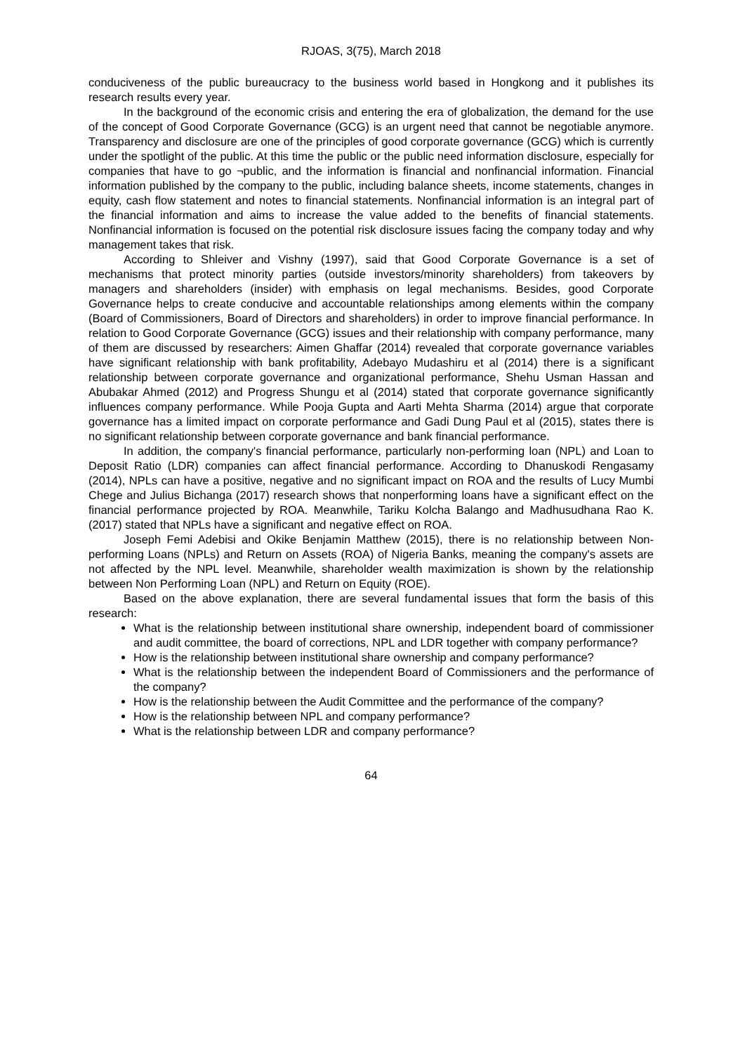RJOAS, 3(75), March 2018
conduciveness of the public bureaucracy to the business world based in Hongkong and it publishes its research results every year.
In the background of the economic crisis and entering the era of globalization, the demand for the use of the concept of Good Corporate Governance (GCG) is an urgent need that cannot be negotiable anymore. Transparency and disclosure are one of the principles of good corporate governance (GCG) which is currently under the spotlight of the public. At this time the public or the public need information disclosure, especially for companies that have to go ¬public, and the information is financial and nonfinancial information. Financial information published by the company to the public, including balance sheets, income statements, changes in equity, cash flow statement and notes to financial statements. Nonfinancial information is an integral part of the financial information and aims to increase the value added to the benefits of financial statements. Nonfinancial information is focused on the potential risk disclosure issues facing the company today and why management takes that risk.
According to Shleiver and Vishny (1997), said that Good Corporate Governance is a set of mechanisms that protect minority parties (outside investors/minority shareholders) from takeovers by managers and shareholders (insider) with emphasis on legal mechanisms. Besides, good Corporate Governance helps to create conducive and accountable relationships among elements within the company (Board of Commissioners, Board of Directors and shareholders) in order to improve financial performance. In relation to Good Corporate Governance (GCG) issues and their relationship with company performance, many of them are discussed by researchers: Aimen Ghaffar (2014) revealed that corporate governance variables have significant relationship with bank profitability, Adebayo Mudashiru et al (2014) there is a significant relationship between corporate governance and organizational performance, Shehu Usman Hassan and Abubakar Ahmed (2012) and Progress Shungu et al (2014) stated that corporate governance significantly influences company performance. While Pooja Gupta and Aarti Mehta Sharma (2014) argue that corporate governance has a limited impact on corporate performance and Gadi Dung Paul et al (2015), states there is no significant relationship between corporate governance and bank financial performance.
In addition, the company's financial performance, particularly non-performing loan (NPL) and Loan to Deposit Ratio (LDR) companies can affect financial performance. According to Dhanuskodi Rengasamy (2014), NPLs can have a positive, negative and no significant impact on ROA and the results of Lucy Mumbi Chege and Julius Bichanga (2017) research shows that nonperforming loans have a significant effect on the financial performance projected by ROA. Meanwhile, Tariku Kolcha Balango and Madhusudhana Rao K. (2017) stated that NPLs have a significant and negative effect on ROA.
Joseph Femi Adebisi and Okike Benjamin Matthew (2015), there is no relationship between Non-performing Loans (NPLs) and Return on Assets (ROA) of Nigeria Banks, meaning the company's assets are not affected by the NPL level. Meanwhile, shareholder wealth maximization is shown by the relationship between Non Performing Loan (NPL) and Return on Equity (ROE).
Based on the above explanation, there are several fundamental issues that form the basis of this research:
What is the relationship between institutional share ownership, independent board of commissioner and audit committee, the board of corrections, NPL and LDR together with company performance?
How is the relationship between institutional share ownership and company performance?
What is the relationship between the independent Board of Commissioners and the performance of the company?
How is the relationship between the Audit Committee and the performance of the company?
How is the relationship between NPL and company performance?
What is the relationship between LDR and company performance?
64